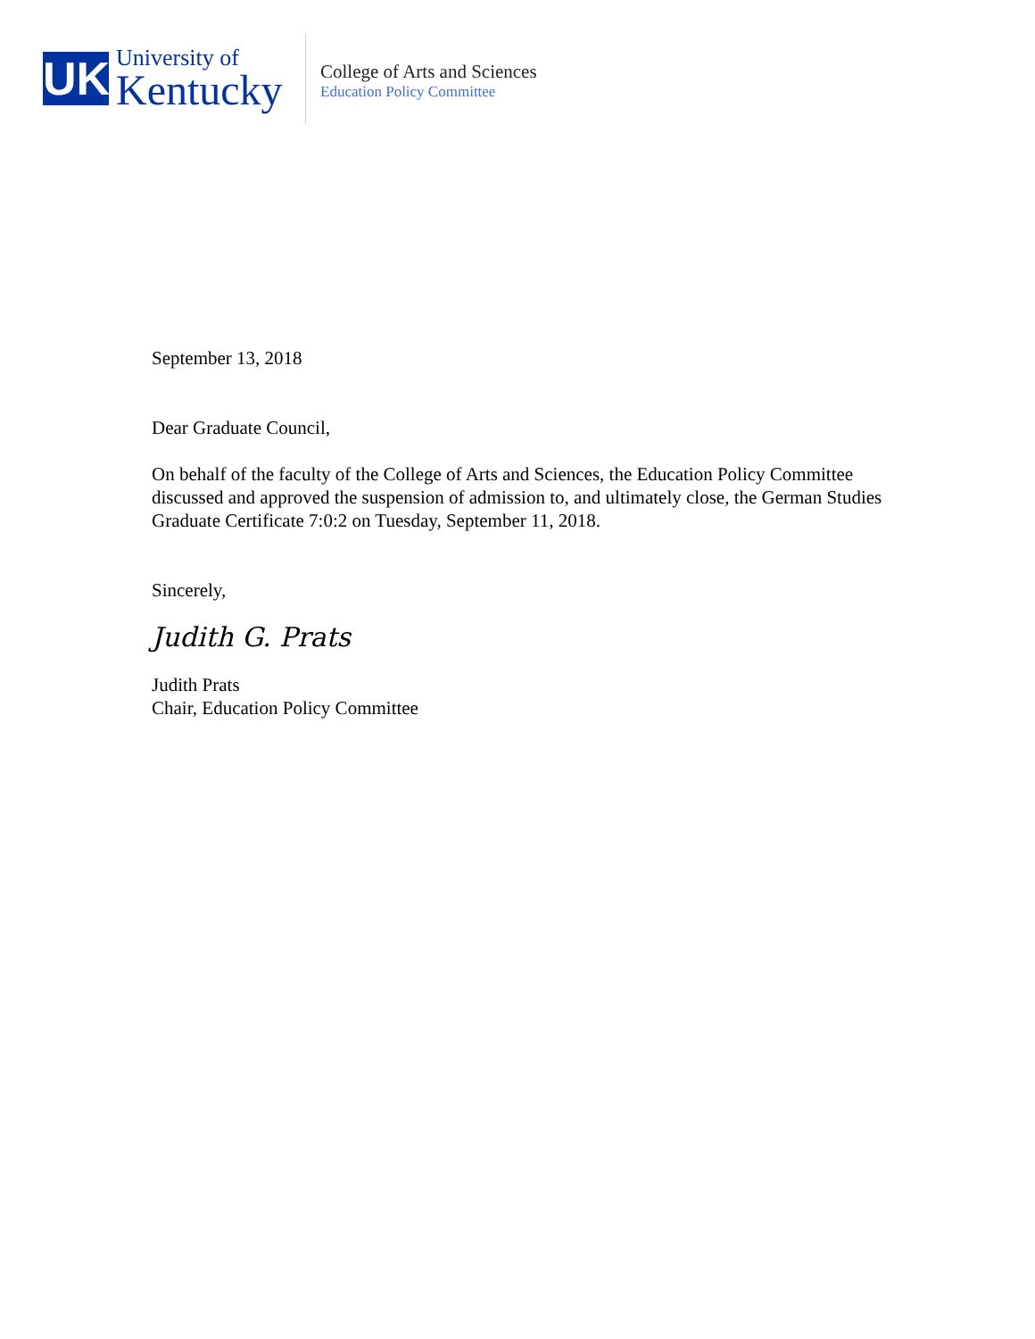UK
University of
Kentucky
College of Arts and Sciences
Education Policy Committee
September 13, 2018
Dear Graduate Council,
On behalf of the faculty of the College of Arts and Sciences, the Education Policy Committee discussed and approved the suspension of admission to, and ultimately close, the German Studies Graduate Certificate 7:0:2 on Tuesday, September 11, 2018.
Sincerely,
Judith G. Prats
Judith Prats
Chair, Education Policy Committee